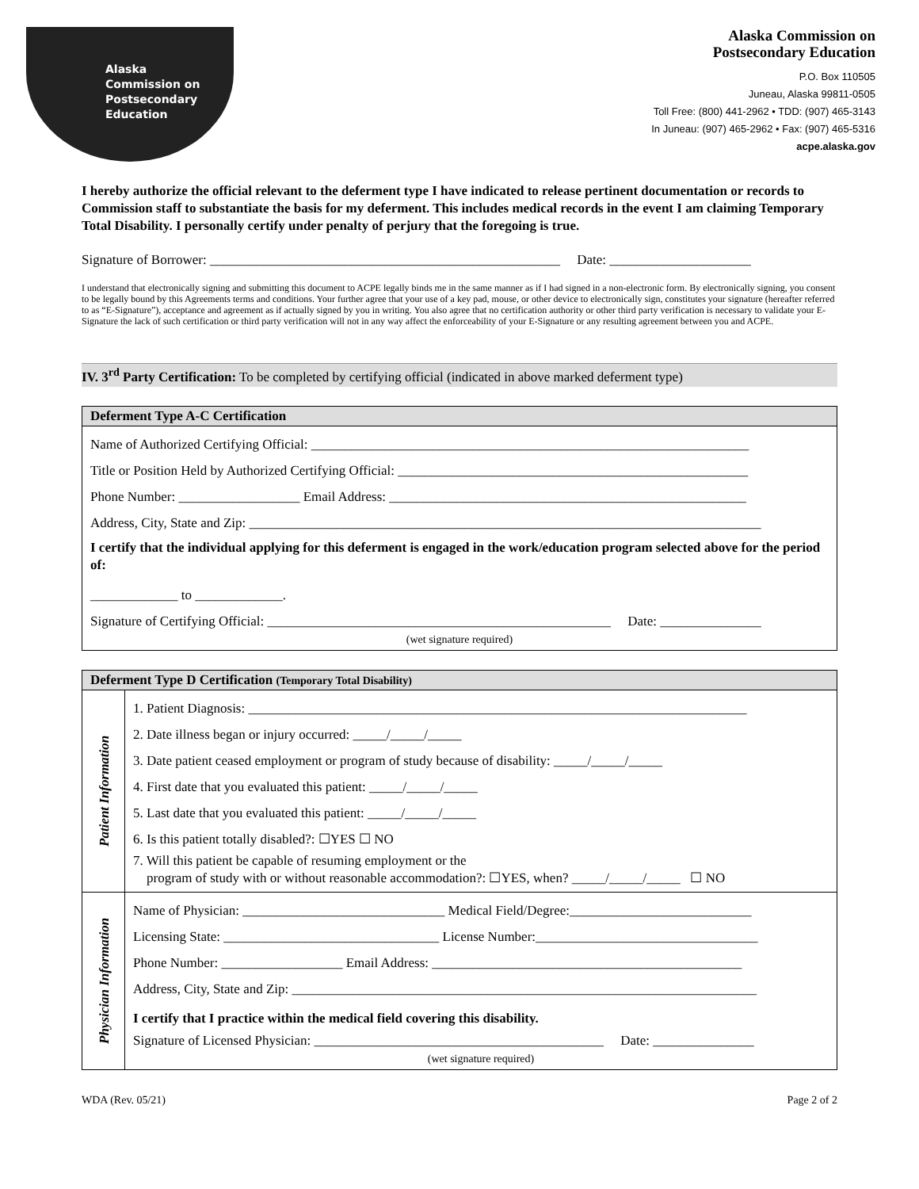Alaska
Commission on
Postsecondary
Education
Alaska Commission on
Postsecondary Education
P.O. Box 110505
Juneau, Alaska 99811-0505
Toll Free: (800) 441-2962 • TDD: (907) 465-3143
In Juneau: (907) 465-2962 • Fax: (907) 465-5316
acpe.alaska.gov
I hereby authorize the official relevant to the deferment type I have indicated to release pertinent documentation or records to Commission staff to substantiate the basis for my deferment. This includes medical records in the event I am claiming Temporary Total Disability. I personally certify under penalty of perjury that the foregoing is true.
Signature of Borrower: ____________________________________________________ Date: _____________________
I understand that electronically signing and submitting this document to ACPE legally binds me in the same manner as if I had signed in a non-electronic form. By electronically signing, you consent to be legally bound by this Agreements terms and conditions. Your further agree that your use of a key pad, mouse, or other device to electronically sign, constitutes your signature (hereafter referred to as “E-Signature”), acceptance and agreement as if actually signed by you in writing. You also agree that no certification authority or other third party verification is necessary to validate your E-Signature the lack of such certification or third party verification will not in any way affect the enforceability of your E-Signature or any resulting agreement between you and ACPE.
IV. 3<sup>rd</sup> Party Certification: To be completed by certifying official (indicated in above marked deferment type)
| Deferment Type A-C Certification |
| --- |
| Name of Authorized Certifying Official: _________________________________________________________________ Title or Position Held by Authorized Certifying Official: ____________________________________________________ Phone Number: __________________ Email Address: _____________________________________________________ Address, City, State and Zip: ____________________________________________________________________________ I certify that the individual applying for this deferment is engaged in the work/education program selected above for the period of: _____________ to _____________. Signature of Certifying Official: ___________________________________________________ Date: _______________ (wet signature required) |
| Deferment Type D Certification (Temporary Total Disability) | |
| --- | --- |
| Patient Information | 1. Patient Diagnosis: __________________________________________________________________________ 2. Date illness began or injury occurred: _____/_____/_____ 3. Date patient ceased employment or program of study because of disability: _____/_____/_____ 4. First date that you evaluated this patient: _____/_____/_____ 5. Last date that you evaluated this patient: _____/_____/_____ 6. Is this patient totally disabled?: ☐YES ☐ NO 7. Will this patient be capable of resuming employment or the program of study with or without reasonable accommodation?: ☐YES, when? _____/_____/_____ ☐ NO |
| Physician Information | Name of Physician: ______________________________ Medical Field/Degree:___________________________ Licensing State: ________________________________ License Number:_________________________________ Phone Number: __________________ Email Address: ______________________________________________ Address, City, State and Zip: _____________________________________________________________________ I certify that I practice within the medical field covering this disability. Signature of Licensed Physician: ___________________________________________ Date: _______________ (wet signature required) |
WDA (Rev. 05/21) Page 2 of 2